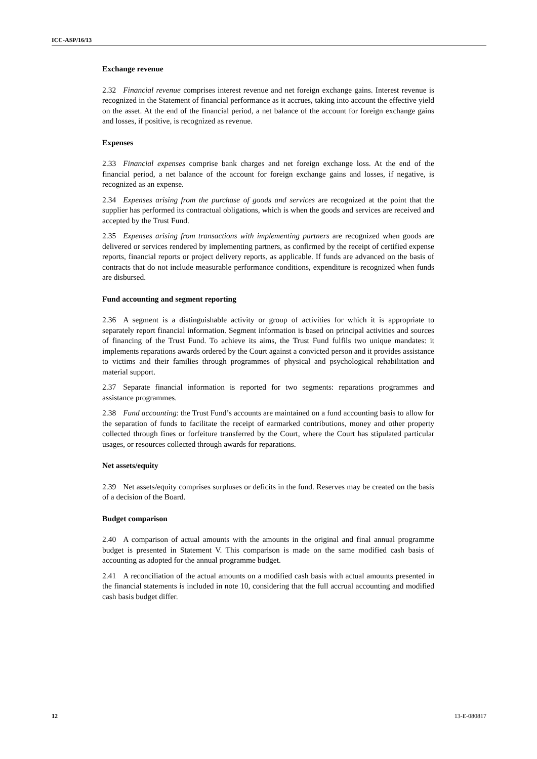ICC-ASP/16/13
Exchange revenue
2.32 Financial revenue comprises interest revenue and net foreign exchange gains. Interest revenue is recognized in the Statement of financial performance as it accrues, taking into account the effective yield on the asset. At the end of the financial period, a net balance of the account for foreign exchange gains and losses, if positive, is recognized as revenue.
Expenses
2.33 Financial expenses comprise bank charges and net foreign exchange loss. At the end of the financial period, a net balance of the account for foreign exchange gains and losses, if negative, is recognized as an expense.
2.34 Expenses arising from the purchase of goods and services are recognized at the point that the supplier has performed its contractual obligations, which is when the goods and services are received and accepted by the Trust Fund.
2.35 Expenses arising from transactions with implementing partners are recognized when goods are delivered or services rendered by implementing partners, as confirmed by the receipt of certified expense reports, financial reports or project delivery reports, as applicable. If funds are advanced on the basis of contracts that do not include measurable performance conditions, expenditure is recognized when funds are disbursed.
Fund accounting and segment reporting
2.36 A segment is a distinguishable activity or group of activities for which it is appropriate to separately report financial information. Segment information is based on principal activities and sources of financing of the Trust Fund. To achieve its aims, the Trust Fund fulfils two unique mandates: it implements reparations awards ordered by the Court against a convicted person and it provides assistance to victims and their families through programmes of physical and psychological rehabilitation and material support.
2.37 Separate financial information is reported for two segments: reparations programmes and assistance programmes.
2.38 Fund accounting: the Trust Fund’s accounts are maintained on a fund accounting basis to allow for the separation of funds to facilitate the receipt of earmarked contributions, money and other property collected through fines or forfeiture transferred by the Court, where the Court has stipulated particular usages, or resources collected through awards for reparations.
Net assets/equity
2.39 Net assets/equity comprises surpluses or deficits in the fund. Reserves may be created on the basis of a decision of the Board.
Budget comparison
2.40 A comparison of actual amounts with the amounts in the original and final annual programme budget is presented in Statement V. This comparison is made on the same modified cash basis of accounting as adopted for the annual programme budget.
2.41 A reconciliation of the actual amounts on a modified cash basis with actual amounts presented in the financial statements is included in note 10, considering that the full accrual accounting and modified cash basis budget differ.
12 13-E-080817